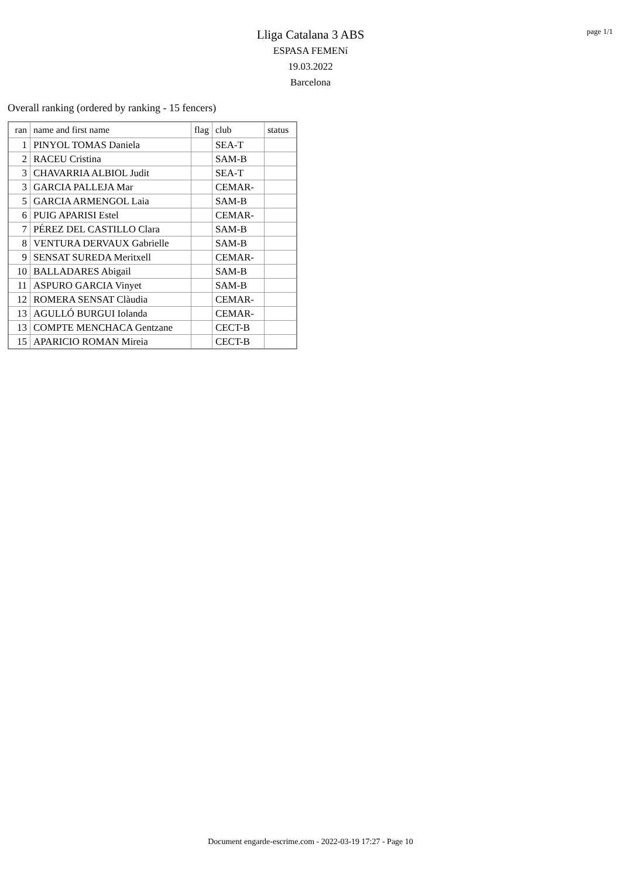page 1/1
Lliga Catalana 3 ABS
ESPASA FEMENí
19.03.2022
Barcelona
Overall ranking (ordered by ranking - 15 fencers)
| ran | name and first name | flag | club | status |
| --- | --- | --- | --- | --- |
| 1 | PINYOL TOMAS Daniela | | SEA-T | |
| 2 | RACEU Cristina | | SAM-B | |
| 3 | CHAVARRIA ALBIOL Judit | | SEA-T | |
| 3 | GARCIA PALLEJA Mar | | CEMAR- | |
| 5 | GARCIA ARMENGOL Laia | | SAM-B | |
| 6 | PUIG APARISI Estel | | CEMAR- | |
| 7 | PÉREZ DEL CASTILLO Clara | | SAM-B | |
| 8 | VENTURA DERVAUX Gabrielle | | SAM-B | |
| 9 | SENSAT SUREDA Meritxell | | CEMAR- | |
| 10 | BALLADARES Abigail | | SAM-B | |
| 11 | ASPURO GARCIA Vinyet | | SAM-B | |
| 12 | ROMERA SENSAT Clàudia | | CEMAR- | |
| 13 | AGULLÓ BURGUI Iolanda | | CEMAR- | |
| 13 | COMPTE MENCHACA Gentzane | | CECT-B | |
| 15 | APARICIO ROMAN Mireia | | CECT-B | |
Document engarde-escrime.com - 2022-03-19 17:27 - Page 10